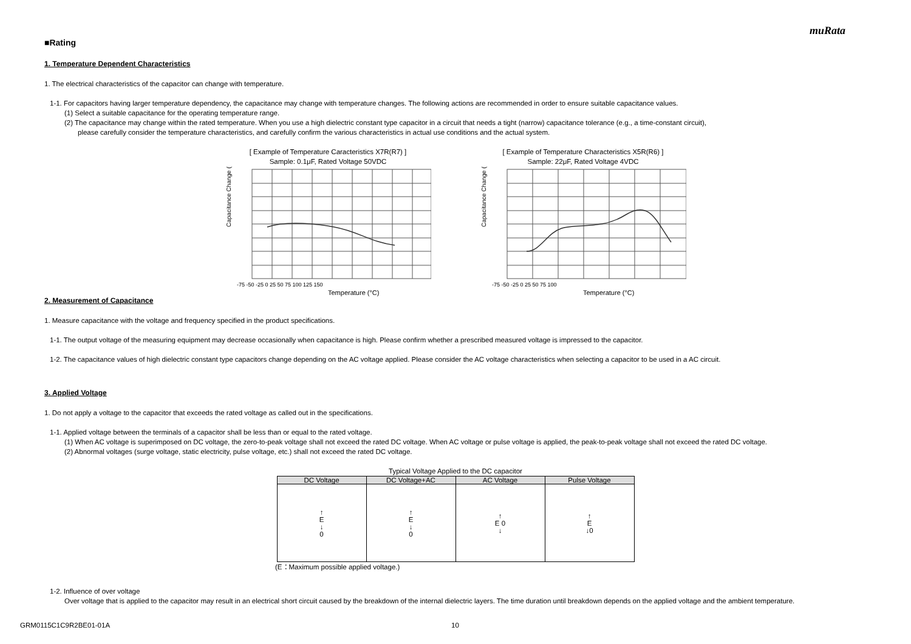muRata
■Rating
1. Temperature Dependent Characteristics
1. The electrical characteristics of the capacitor can change with temperature.
1-1. For capacitors having larger temperature dependency, the capacitance may change with temperature changes. The following actions are recommended in order to ensure suitable capacitance values.
(1) Select a suitable capacitance for the operating temperature range.
(2) The capacitance may change within the rated temperature. When you use a high dielectric constant type capacitor in a circuit that needs a tight (narrow) capacitance tolerance (e.g., a time-constant circuit),
please carefully consider the temperature characteristics, and carefully confirm the various characteristics in actual use conditions and the actual system.
[ Example of Temperature Caracteristics X7R(R7) ]
Sample: 0.1μF, Rated Voltage 50VDC
Temperature (°C)
Capacitance Change (%)
-75 -50 -25 0 25 50 75 100 125 150
[ Example of Temperature Characteristics X5R(R6) ]
Sample: 22μF, Rated Voltage 4VDC
Temperature (°C)
Capacitance Change (%)
-75 -50 -25 0 25 50 75 100
2. Measurement of Capacitance
1. Measure capacitance with the voltage and frequency specified in the product specifications.
1-1. The output voltage of the measuring equipment may decrease occasionally when capacitance is high. Please confirm whether a prescribed measured voltage is impressed to the capacitor.
1-2. The capacitance values of high dielectric constant type capacitors change depending on the AC voltage applied. Please consider the AC voltage characteristics when selecting a capacitor to be used in a AC circuit.
3. Applied Voltage
1. Do not apply a voltage to the capacitor that exceeds the rated voltage as called out in the specifications.
1-1. Applied voltage between the terminals of a capacitor shall be less than or equal to the rated voltage.
(1) When AC voltage is superimposed on DC voltage, the zero-to-peak voltage shall not exceed the rated DC voltage. When AC voltage or pulse voltage is applied, the peak-to-peak voltage shall not exceed the rated DC voltage.
(2) Abnormal voltages (surge voltage, static electricity, pulse voltage, etc.) shall not exceed the rated DC voltage.
Typical Voltage Applied to the DC capacitor
| DC Voltage | DC Voltage+AC | AC Voltage | Pulse Voltage |
| --- | --- | --- | --- |
| ↑ E ↓ 0 | ↑ E ↓ 0 | ↑ E 0 ↓ | ↑ E ↓0 |
(E：Maximum possible applied voltage.)
1-2. Influence of over voltage
Over voltage that is applied to the capacitor may result in an electrical short circuit caused by the breakdown of the internal dielectric layers. The time duration until breakdown depends on the applied voltage and the ambient temperature.
GRM0115C1C9R2BE01-01A 10